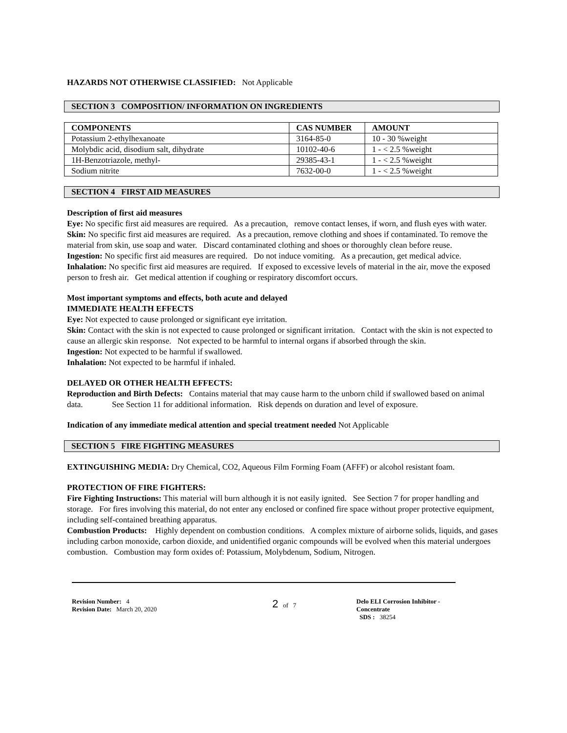HAZARDS NOT OTHERWISE CLASSIFIED: Not Applicable
SECTION 3 COMPOSITION/ INFORMATION ON INGREDIENTS
| COMPONENTS | CAS NUMBER | AMOUNT |
| --- | --- | --- |
| Potassium 2-ethylhexanoate | 3164-85-0 | 10 - 30 %weight |
| Molybdic acid, disodium salt, dihydrate | 10102-40-6 | 1 - < 2.5 %weight |
| 1H-Benzotriazole, methyl- | 29385-43-1 | 1 - < 2.5 %weight |
| Sodium nitrite | 7632-00-0 | 1 - < 2.5 %weight |
SECTION 4 FIRST AID MEASURES
Description of first aid measures
Eye: No specific first aid measures are required. As a precaution, remove contact lenses, if worn, and flush eyes with water.
Skin: No specific first aid measures are required. As a precaution, remove clothing and shoes if contaminated. To remove the material from skin, use soap and water. Discard contaminated clothing and shoes or thoroughly clean before reuse.
Ingestion: No specific first aid measures are required. Do not induce vomiting. As a precaution, get medical advice.
Inhalation: No specific first aid measures are required. If exposed to excessive levels of material in the air, move the exposed person to fresh air. Get medical attention if coughing or respiratory discomfort occurs.
Most important symptoms and effects, both acute and delayed
IMMEDIATE HEALTH EFFECTS
Eye: Not expected to cause prolonged or significant eye irritation.
Skin: Contact with the skin is not expected to cause prolonged or significant irritation. Contact with the skin is not expected to cause an allergic skin response. Not expected to be harmful to internal organs if absorbed through the skin.
Ingestion: Not expected to be harmful if swallowed.
Inhalation: Not expected to be harmful if inhaled.
DELAYED OR OTHER HEALTH EFFECTS:
Reproduction and Birth Defects: Contains material that may cause harm to the unborn child if swallowed based on animal data. See Section 11 for additional information. Risk depends on duration and level of exposure.
Indication of any immediate medical attention and special treatment needed Not Applicable
SECTION 5 FIRE FIGHTING MEASURES
EXTINGUISHING MEDIA: Dry Chemical, CO2, Aqueous Film Forming Foam (AFFF) or alcohol resistant foam.
PROTECTION OF FIRE FIGHTERS:
Fire Fighting Instructions: This material will burn although it is not easily ignited. See Section 7 for proper handling and storage. For fires involving this material, do not enter any enclosed or confined fire space without proper protective equipment, including self-contained breathing apparatus.
Combustion Products: Highly dependent on combustion conditions. A complex mixture of airborne solids, liquids, and gases including carbon monoxide, carbon dioxide, and unidentified organic compounds will be evolved when this material undergoes combustion. Combustion may form oxides of: Potassium, Molybdenum, Sodium, Nitrogen.
Revision Number: 4
Revision Date: March 20, 2020
2 of 7 Delo ELI Corrosion Inhibitor -
Concentrate
SDS : 38254